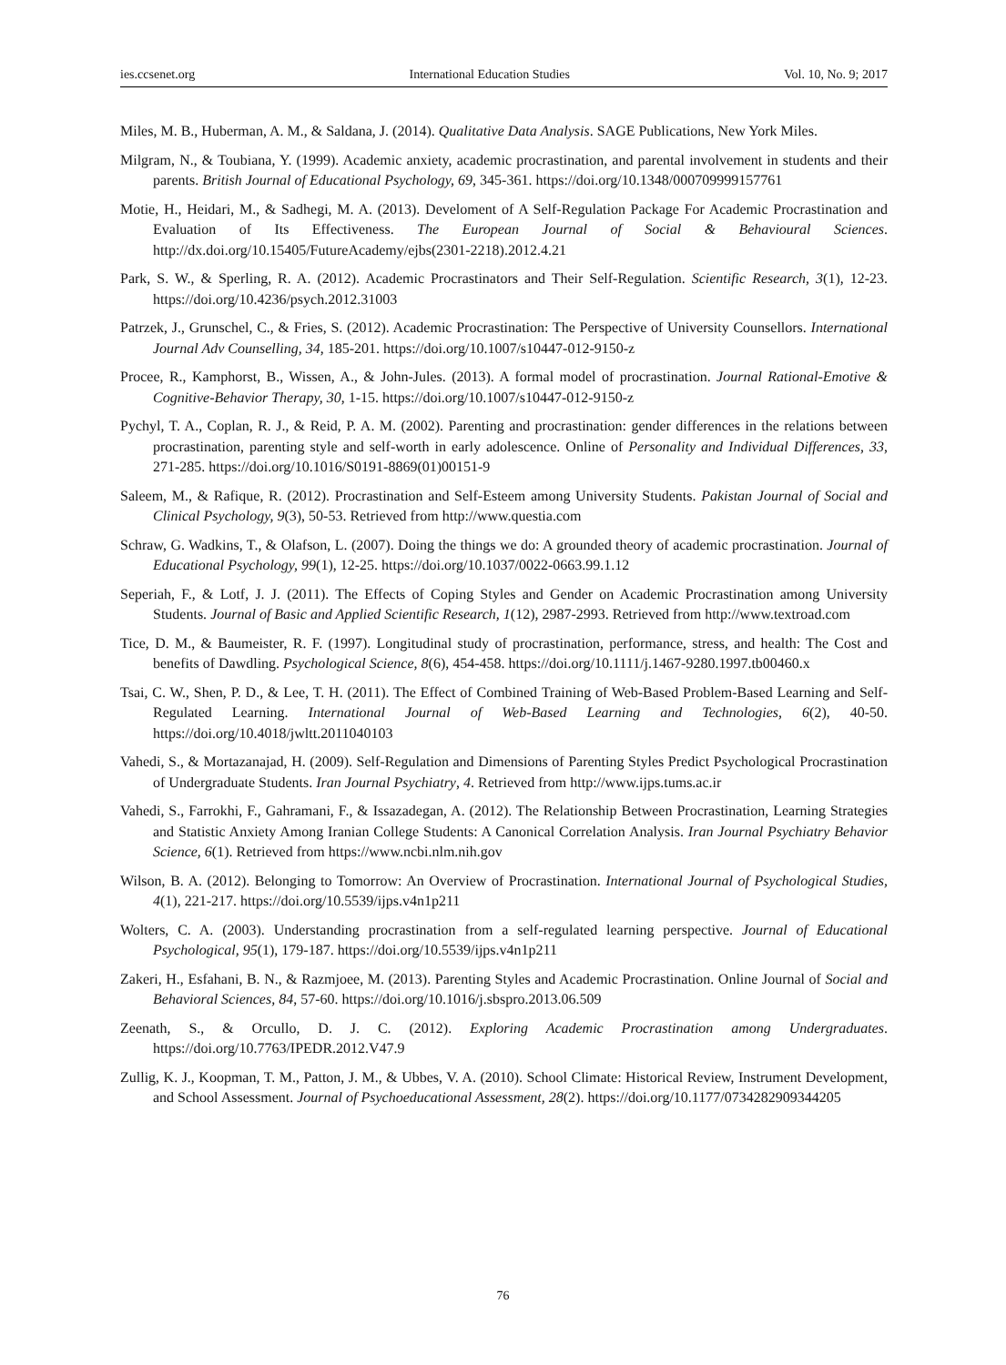ies.ccsenet.org International Education Studies Vol. 10, No. 9; 2017
Miles, M. B., Huberman, A. M., & Saldana, J. (2014). Qualitative Data Analysis. SAGE Publications, New York Miles.
Milgram, N., & Toubiana, Y. (1999). Academic anxiety, academic procrastination, and parental involvement in students and their parents. British Journal of Educational Psychology, 69, 345-361. https://doi.org/10.1348/000709999157761
Motie, H., Heidari, M., & Sadhegi, M. A. (2013). Develoment of A Self-Regulation Package For Academic Procrastination and Evaluation of Its Effectiveness. The European Journal of Social & Behavioural Sciences. http://dx.doi.org/10.15405/FutureAcademy/ejbs(2301-2218).2012.4.21
Park, S. W., & Sperling, R. A. (2012). Academic Procrastinators and Their Self-Regulation. Scientific Research, 3(1), 12-23. https://doi.org/10.4236/psych.2012.31003
Patrzek, J., Grunschel, C., & Fries, S. (2012). Academic Procrastination: The Perspective of University Counsellors. International Journal Adv Counselling, 34, 185-201. https://doi.org/10.1007/s10447-012-9150-z
Procee, R., Kamphorst, B., Wissen, A., & John-Jules. (2013). A formal model of procrastination. Journal Rational-Emotive & Cognitive-Behavior Therapy, 30, 1-15. https://doi.org/10.1007/s10447-012-9150-z
Pychyl, T. A., Coplan, R. J., & Reid, P. A. M. (2002). Parenting and procrastination: gender differences in the relations between procrastination, parenting style and self-worth in early adolescence. Online of Personality and Individual Differences, 33, 271-285. https://doi.org/10.1016/S0191-8869(01)00151-9
Saleem, M., & Rafique, R. (2012). Procrastination and Self-Esteem among University Students. Pakistan Journal of Social and Clinical Psychology, 9(3), 50-53. Retrieved from http://www.questia.com
Schraw, G. Wadkins, T., & Olafson, L. (2007). Doing the things we do: A grounded theory of academic procrastination. Journal of Educational Psychology, 99(1), 12-25. https://doi.org/10.1037/0022-0663.99.1.12
Seperiah, F., & Lotf, J. J. (2011). The Effects of Coping Styles and Gender on Academic Procrastination among University Students. Journal of Basic and Applied Scientific Research, 1(12), 2987-2993. Retrieved from http://www.textroad.com
Tice, D. M., & Baumeister, R. F. (1997). Longitudinal study of procrastination, performance, stress, and health: The Cost and benefits of Dawdling. Psychological Science, 8(6), 454-458. https://doi.org/10.1111/j.1467-9280.1997.tb00460.x
Tsai, C. W., Shen, P. D., & Lee, T. H. (2011). The Effect of Combined Training of Web-Based Problem-Based Learning and Self-Regulated Learning. International Journal of Web-Based Learning and Technologies, 6(2), 40-50. https://doi.org/10.4018/jwltt.2011040103
Vahedi, S., & Mortazanajad, H. (2009). Self-Regulation and Dimensions of Parenting Styles Predict Psychological Procrastination of Undergraduate Students. Iran Journal Psychiatry, 4. Retrieved from http://www.ijps.tums.ac.ir
Vahedi, S., Farrokhi, F., Gahramani, F., & Issazadegan, A. (2012). The Relationship Between Procrastination, Learning Strategies and Statistic Anxiety Among Iranian College Students: A Canonical Correlation Analysis. Iran Journal Psychiatry Behavior Science, 6(1). Retrieved from https://www.ncbi.nlm.nih.gov
Wilson, B. A. (2012). Belonging to Tomorrow: An Overview of Procrastination. International Journal of Psychological Studies, 4(1), 221-217. https://doi.org/10.5539/ijps.v4n1p211
Wolters, C. A. (2003). Understanding procrastination from a self-regulated learning perspective. Journal of Educational Psychological, 95(1), 179-187. https://doi.org/10.5539/ijps.v4n1p211
Zakeri, H., Esfahani, B. N., & Razmjoee, M. (2013). Parenting Styles and Academic Procrastination. Online Journal of Social and Behavioral Sciences, 84, 57-60. https://doi.org/10.1016/j.sbspro.2013.06.509
Zeenath, S., & Orcullo, D. J. C. (2012). Exploring Academic Procrastination among Undergraduates. https://doi.org/10.7763/IPEDR.2012.V47.9
Zullig, K. J., Koopman, T. M., Patton, J. M., & Ubbes, V. A. (2010). School Climate: Historical Review, Instrument Development, and School Assessment. Journal of Psychoeducational Assessment, 28(2). https://doi.org/10.1177/0734282909344205
76